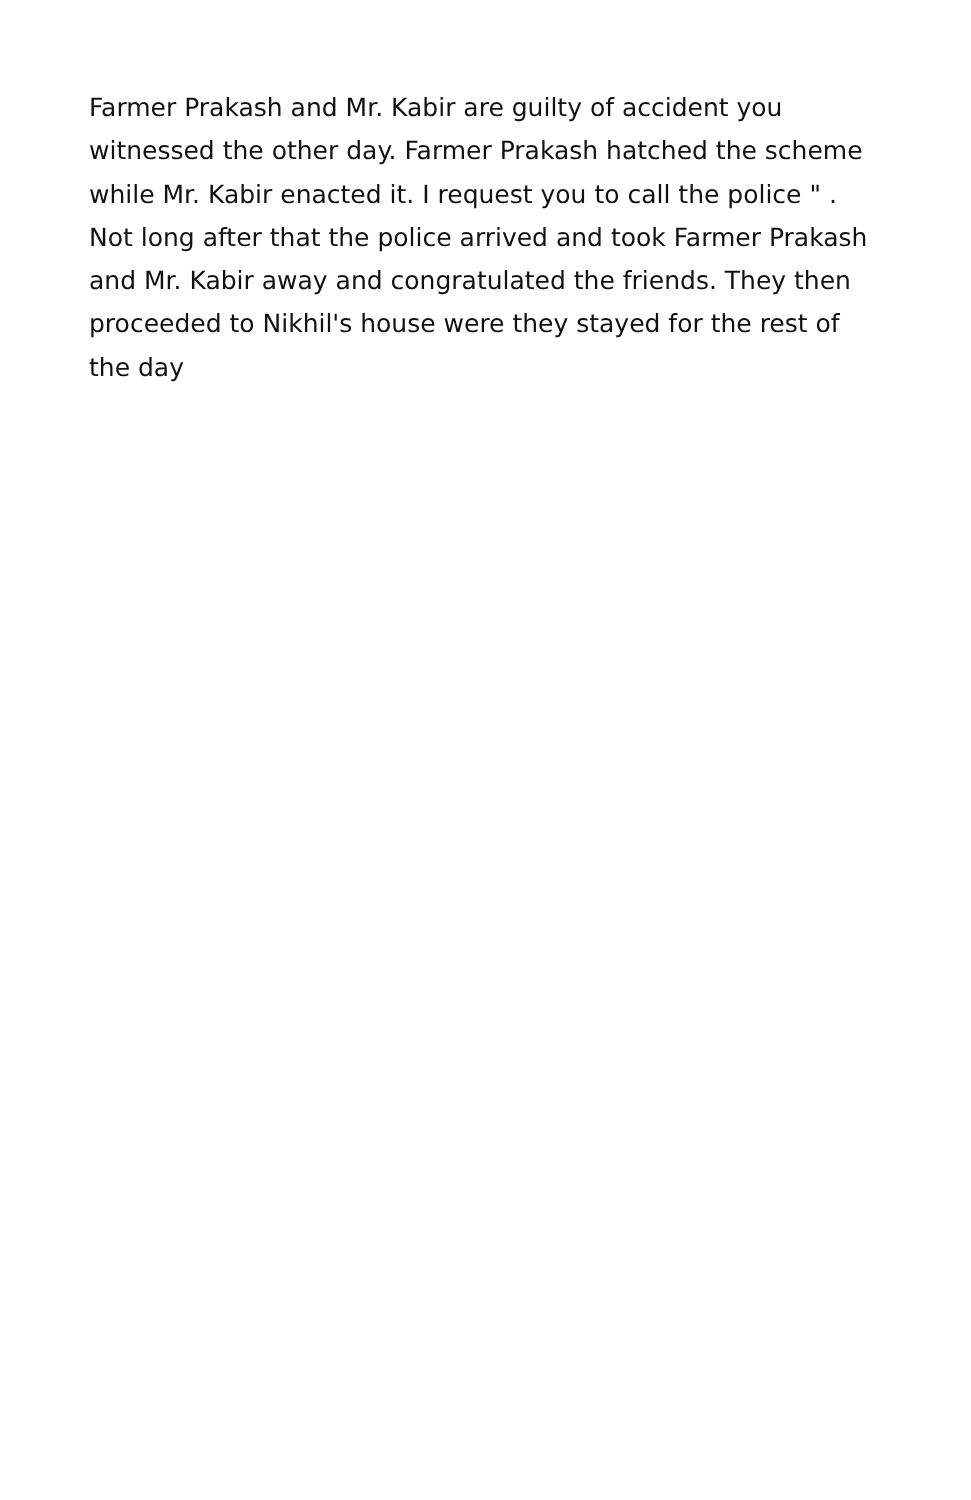Farmer Prakash and Mr. Kabir are guilty of accident you witnessed the other day. Farmer Prakash hatched the scheme while Mr. Kabir enacted it. I request you to call the police " . Not long after that the police arrived and took Farmer Prakash and Mr. Kabir away and congratulated the friends. They then proceeded to Nikhil's house were they stayed for the rest of the day